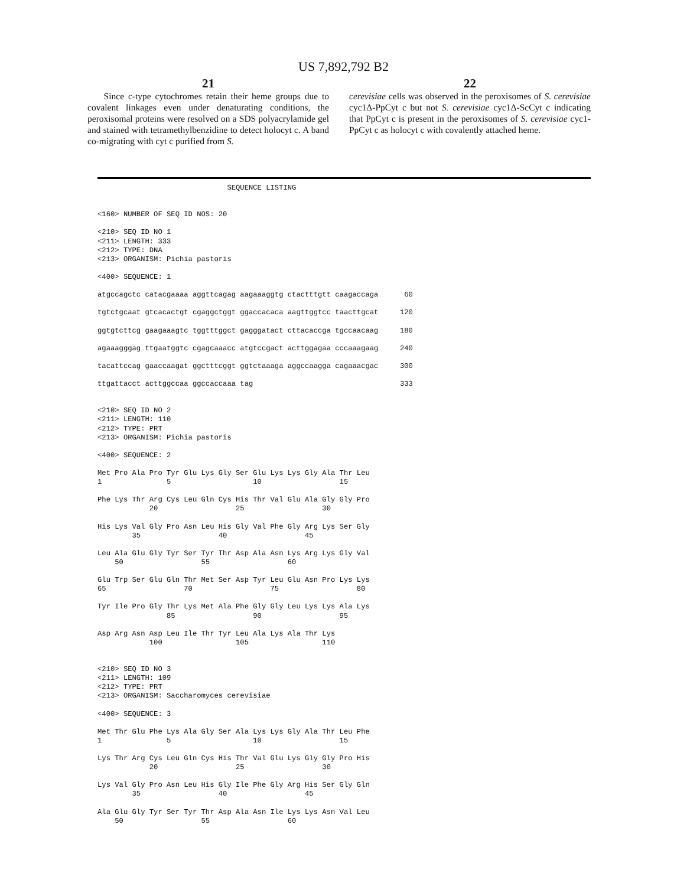US 7,892,792 B2
21
Since c-type cytochromes retain their heme groups due to covalent linkages even under denaturating conditions, the peroxisomal proteins were resolved on a SDS polyacrylamide gel and stained with tetramethylbenzidine to detect holocyt c. A band co-migrating with cyt c purified from S.
22
cerevisiae cells was observed in the peroxisomes of S. cerevisiae cyc1Δ-PpCyt c but not S. cerevisiae cyc1Δ-ScCyt c indicating that PpCyt c is present in the peroxisomes of S. cerevisiae cyc1-PpCyt c as holocyt c with covalently attached heme.
                              SEQUENCE LISTING


<160> NUMBER OF SEQ ID NOS: 20

<210> SEQ ID NO 1
<211> LENGTH: 333
<212> TYPE: DNA
<213> ORGANISM: Pichia pastoris

<400> SEQUENCE: 1

atgccagctc catacgaaaa aggttcagag aagaaaggtg ctactttgtt caagaccaga      60

tgtctgcaat gtcacactgt cgaggctggt ggaccacaca aagttggtcc taacttgcat     120

ggtgtcttcg gaagaaagtc tggtttggct gagggatact cttacaccga tgccaacaag     180

agaaagggag ttgaatggtc cgagcaaacc atgtccgact acttggagaa cccaaagaag     240

tacattccag gaaccaagat ggctttcggt ggtctaaaga aggccaagga cagaaacgac     300

ttgattacct acttggccaa ggccaccaaa tag                                  333


<210> SEQ ID NO 2
<211> LENGTH: 110
<212> TYPE: PRT
<213> ORGANISM: Pichia pastoris

<400> SEQUENCE: 2

Met Pro Ala Pro Tyr Glu Lys Gly Ser Glu Lys Lys Gly Ala Thr Leu
1               5                   10                  15

Phe Lys Thr Arg Cys Leu Gln Cys His Thr Val Glu Ala Gly Gly Pro
            20                  25                  30

His Lys Val Gly Pro Asn Leu His Gly Val Phe Gly Arg Lys Ser Gly
        35                  40                  45

Leu Ala Glu Gly Tyr Ser Tyr Thr Asp Ala Asn Lys Arg Lys Gly Val
    50                  55                  60

Glu Trp Ser Glu Gln Thr Met Ser Asp Tyr Leu Glu Asn Pro Lys Lys
65                  70                  75                  80

Tyr Ile Pro Gly Thr Lys Met Ala Phe Gly Gly Leu Lys Lys Ala Lys
                85                  90                  95

Asp Arg Asn Asp Leu Ile Thr Tyr Leu Ala Lys Ala Thr Lys
            100                 105                 110


<210> SEQ ID NO 3
<211> LENGTH: 109
<212> TYPE: PRT
<213> ORGANISM: Saccharomyces cerevisiae

<400> SEQUENCE: 3

Met Thr Glu Phe Lys Ala Gly Ser Ala Lys Lys Gly Ala Thr Leu Phe
1               5                   10                  15

Lys Thr Arg Cys Leu Gln Cys His Thr Val Glu Lys Gly Gly Pro His
            20                  25                  30

Lys Val Gly Pro Asn Leu His Gly Ile Phe Gly Arg His Ser Gly Gln
        35                  40                  45

Ala Glu Gly Tyr Ser Tyr Thr Asp Ala Asn Ile Lys Lys Asn Val Leu
    50                  55                  60